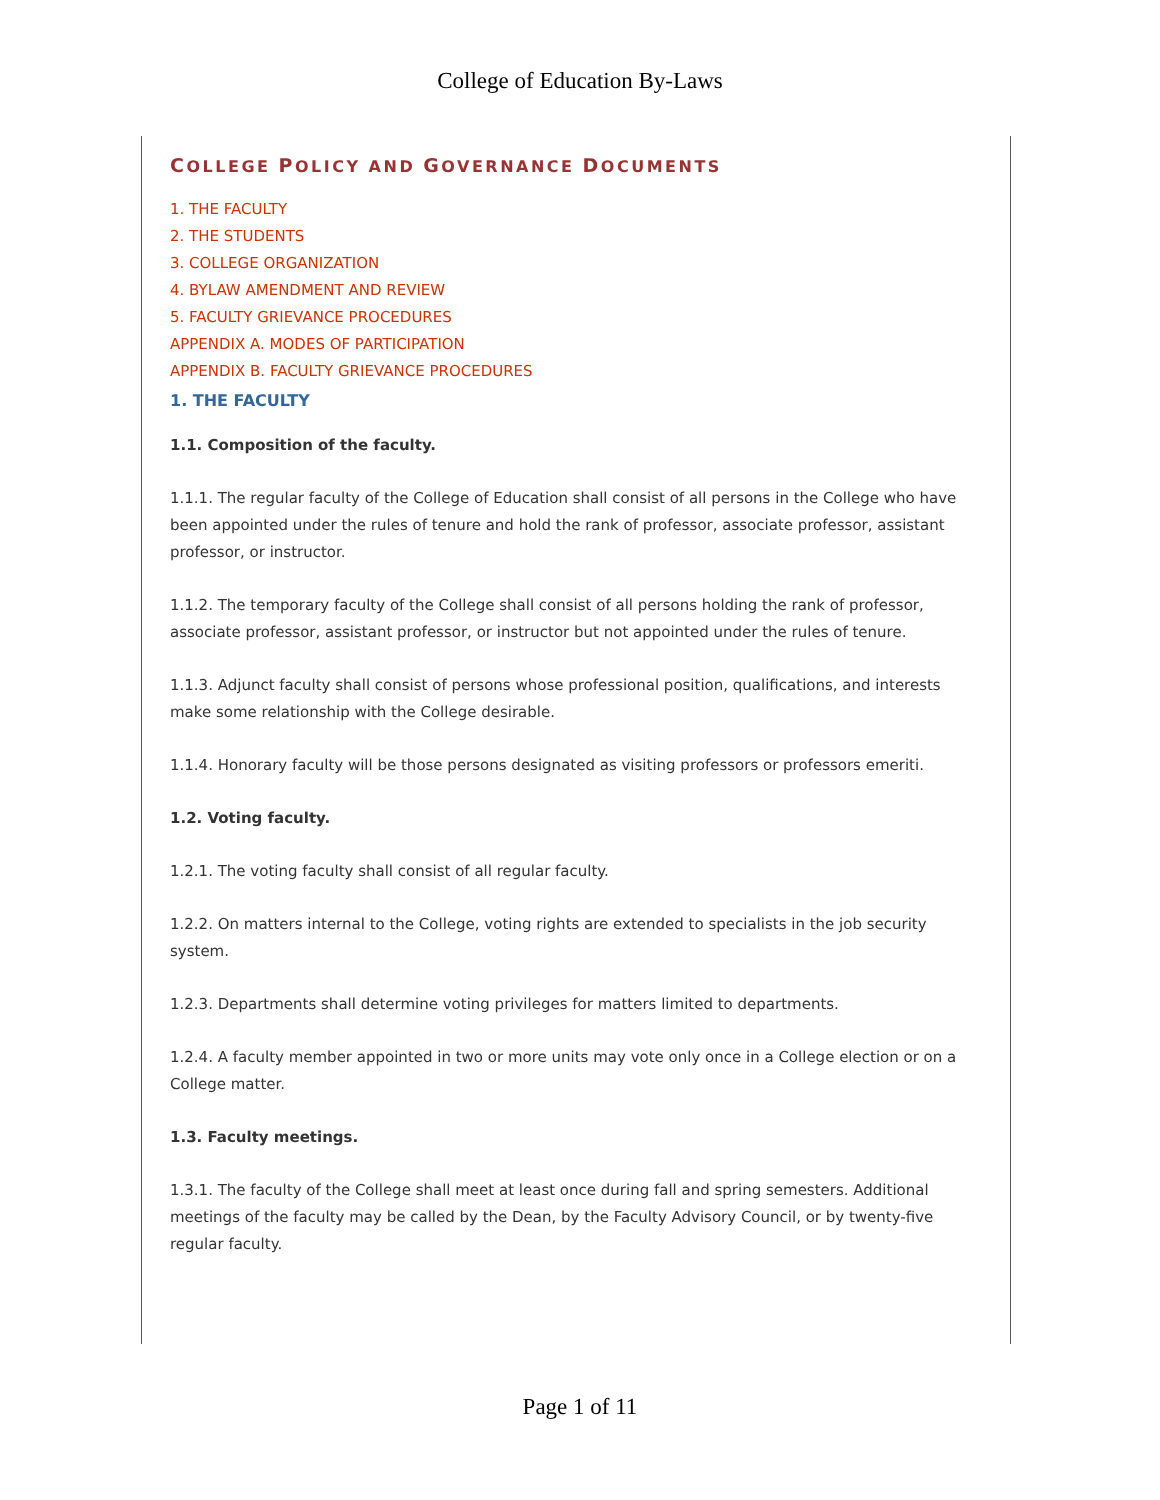College of Education By-Laws
COLLEGE POLICY AND GOVERNANCE DOCUMENTS
1. THE FACULTY
2. THE STUDENTS
3. COLLEGE ORGANIZATION
4. BYLAW AMENDMENT AND REVIEW
5. FACULTY GRIEVANCE PROCEDURES
APPENDIX A. MODES OF PARTICIPATION
APPENDIX B. FACULTY GRIEVANCE PROCEDURES
1. THE FACULTY
1.1. Composition of the faculty.
1.1.1. The regular faculty of the College of Education shall consist of all persons in the College who have been appointed under the rules of tenure and hold the rank of professor, associate professor, assistant professor, or instructor.
1.1.2. The temporary faculty of the College shall consist of all persons holding the rank of professor, associate professor, assistant professor, or instructor but not appointed under the rules of tenure.
1.1.3. Adjunct faculty shall consist of persons whose professional position, qualifications, and interests make some relationship with the College desirable.
1.1.4. Honorary faculty will be those persons designated as visiting professors or professors emeriti.
1.2. Voting faculty.
1.2.1. The voting faculty shall consist of all regular faculty.
1.2.2. On matters internal to the College, voting rights are extended to specialists in the job security system.
1.2.3. Departments shall determine voting privileges for matters limited to departments.
1.2.4. A faculty member appointed in two or more units may vote only once in a College election or on a College matter.
1.3. Faculty meetings.
1.3.1. The faculty of the College shall meet at least once during fall and spring semesters. Additional meetings of the faculty may be called by the Dean, by the Faculty Advisory Council, or by twenty-five regular faculty.
Page 1 of 11